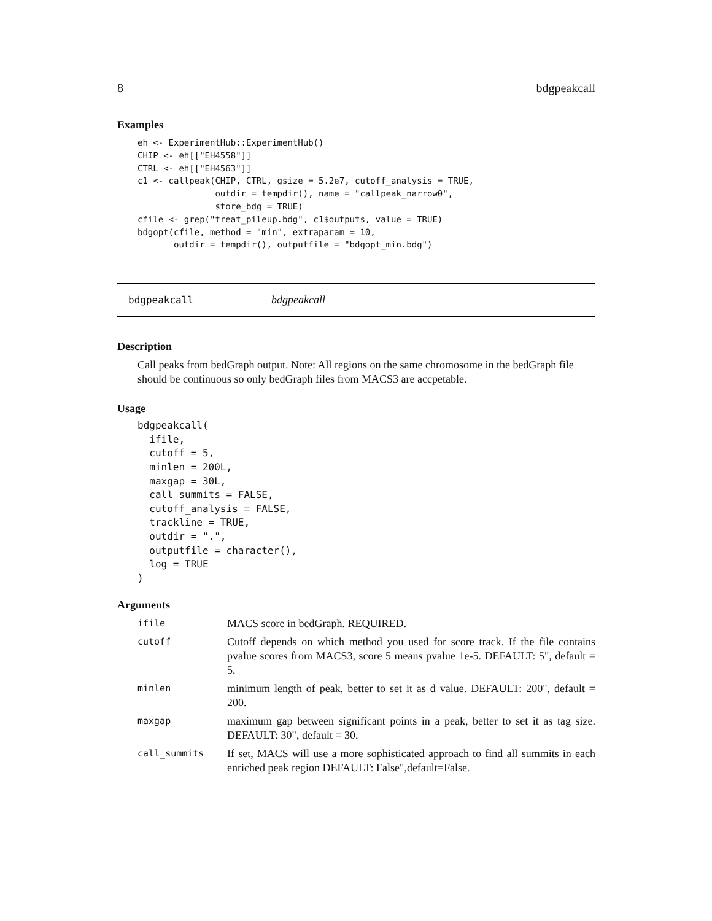8 bdgpeakcall
Examples
eh <- ExperimentHub::ExperimentHub()
CHIP <- eh[["EH4558"]]
CTRL <- eh[["EH4563"]]
c1 <- callpeak(CHIP, CTRL, gsize = 5.2e7, cutoff_analysis = TRUE,
               outdir = tempdir(), name = "callpeak_narrow0",
               store_bdg = TRUE)
cfile <- grep("treat_pileup.bdg", c1$outputs, value = TRUE)
bdgopt(cfile, method = "min", extraparam = 10,
       outdir = tempdir(), outputfile = "bdgopt_min.bdg")
bdgpeakcall bdgpeakcall
Description
Call peaks from bedGraph output. Note: All regions on the same chromosome in the bedGraph file should be continuous so only bedGraph files from MACS3 are accpetable.
Usage
bdgpeakcall(
  ifile,
  cutoff = 5,
  minlen = 200L,
  maxgap = 30L,
  call_summits = FALSE,
  cutoff_analysis = FALSE,
  trackline = TRUE,
  outdir = ".",
  outputfile = character(),
  log = TRUE
)
Arguments
| ifile | MACS score in bedGraph. REQUIRED. |
| cutoff | Cutoff depends on which method you used for score track. If the file contains pvalue scores from MACS3, score 5 means pvalue 1e-5. DEFAULT: 5", default = 5. |
| minlen | minimum length of peak, better to set it as d value. DEFAULT: 200", default = 200. |
| maxgap | maximum gap between significant points in a peak, better to set it as tag size. DEFAULT: 30", default = 30. |
| call_summits | If set, MACS will use a more sophisticated approach to find all summits in each enriched peak region DEFAULT: False",default=False. |